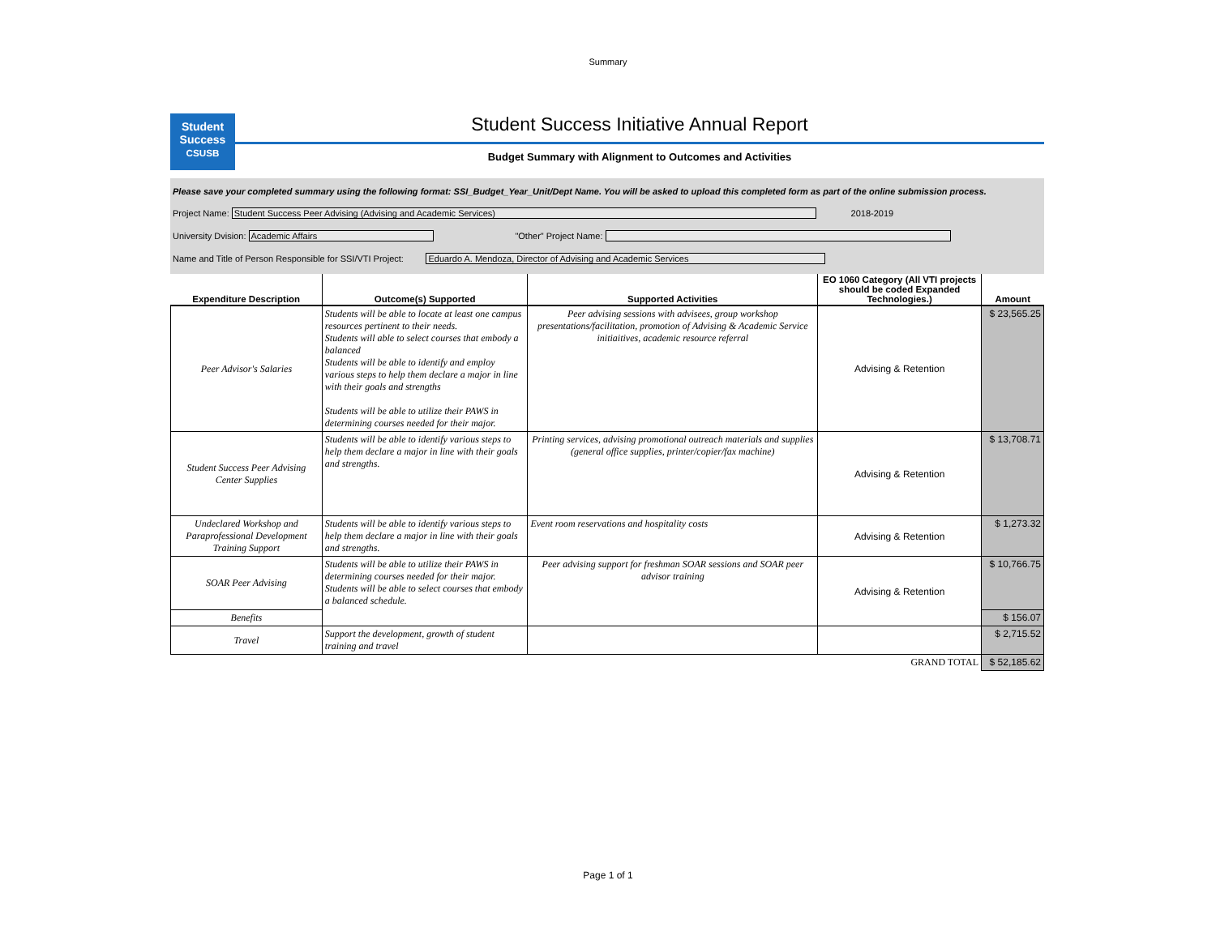Summary
Student
Success
CSUSB
Student Success Initiative Annual Report
Budget Summary with Alignment to Outcomes and Activities
Please save your completed summary using the following format: SSI_Budget_Year_Unit/Dept Name. You will be asked to upload this completed form as part of the online submission process.
Project Name: Student Success Peer Advising (Advising and Academic Services) 2018-2019
University Dvision: Academic Affairs "Other" Project Name:
Name and Title of Person Responsible for SSI/VTI Project: Eduardo A. Mendoza, Director of Advising and Academic Services
| Expenditure Description | Outcome(s) Supported | Supported Activities | EO 1060 Category (All VTI projects should be coded Expanded Technologies.) | Amount |
| --- | --- | --- | --- | --- |
| Peer Advisor's Salaries | Students will be able to locate at least one campus resources pertinent to their needs. Students will able to select courses that embody a balanced Students will be able to identify and employ various steps to help them declare a major in line with their goals and strengths Students will be able to utilize their PAWS in determining courses needed for their major. | Peer advising sessions with advisees, group workshop presentations/facilitation, promotion of Advising & Academic Service initiaitives, academic resource referral | Advising & Retention | $ 23,565.25 |
| Student Success Peer Advising Center Supplies | Students will be able to identify various steps to help them declare a major in line with their goals and strengths. | Printing services, advising promotional outreach materials and supplies (general office supplies, printer/copier/fax machine) | Advising & Retention | $ 13,708.71 |
| Undeclared Workshop and Paraprofessional Development Training Support | Students will be able to identify various steps to help them declare a major in line with their goals and strengths. | Event room reservations and hospitality costs | Advising & Retention | $ 1,273.32 |
| SOAR Peer Advising | Students will be able to utilize their PAWS in determining courses needed for their major. Students will be able to select courses that embody a balanced schedule. | Peer advising support for freshman SOAR sessions and SOAR peer advisor training | Advising & Retention | $ 10,766.75 |
| Benefits | | | | $ 156.07 |
| Travel | Support the development, growth of student training and travel | | | $ 2,715.52 |
| GRAND TOTAL | | | | $ 52,185.62 |
Page 1 of 1